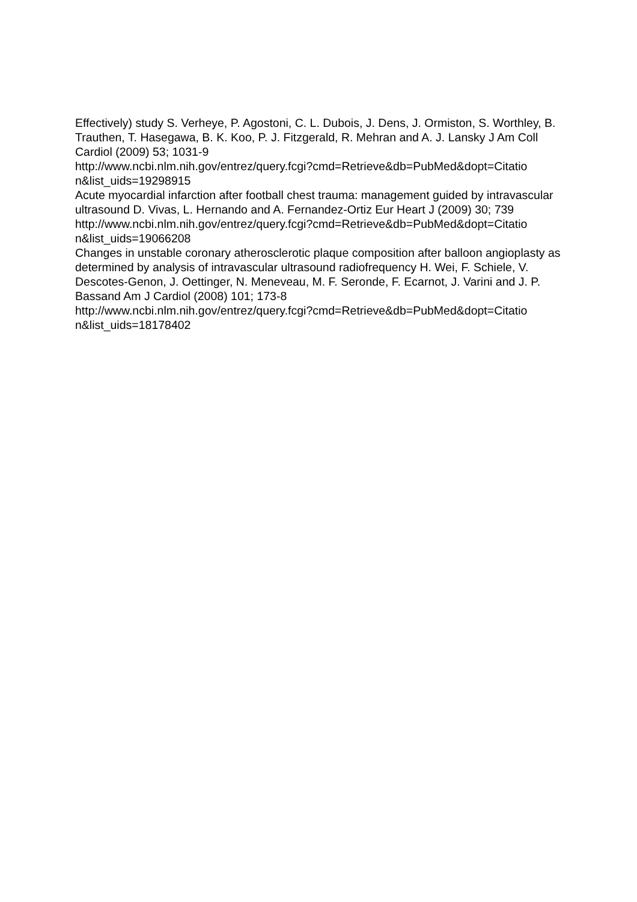Effectively) study S. Verheye, P. Agostoni, C. L. Dubois, J. Dens, J. Ormiston, S. Worthley, B. Trauthen, T. Hasegawa, B. K. Koo, P. J. Fitzgerald, R. Mehran and A. J. Lansky J Am Coll Cardiol (2009) 53; 1031-9
http://www.ncbi.nlm.nih.gov/entrez/query.fcgi?cmd=Retrieve&db=PubMed&dopt=Citatio
n&list_uids=19298915
Acute myocardial infarction after football chest trauma: management guided by intravascular ultrasound D. Vivas, L. Hernando and A. Fernandez-Ortiz Eur Heart J (2009) 30; 739
http://www.ncbi.nlm.nih.gov/entrez/query.fcgi?cmd=Retrieve&db=PubMed&dopt=Citatio
n&list_uids=19066208
Changes in unstable coronary atherosclerotic plaque composition after balloon angioplasty as determined by analysis of intravascular ultrasound radiofrequency H. Wei, F. Schiele, V. Descotes-Genon, J. Oettinger, N. Meneveau, M. F. Seronde, F. Ecarnot, J. Varini and J. P. Bassand Am J Cardiol (2008) 101; 173-8
http://www.ncbi.nlm.nih.gov/entrez/query.fcgi?cmd=Retrieve&db=PubMed&dopt=Citatio
n&list_uids=18178402